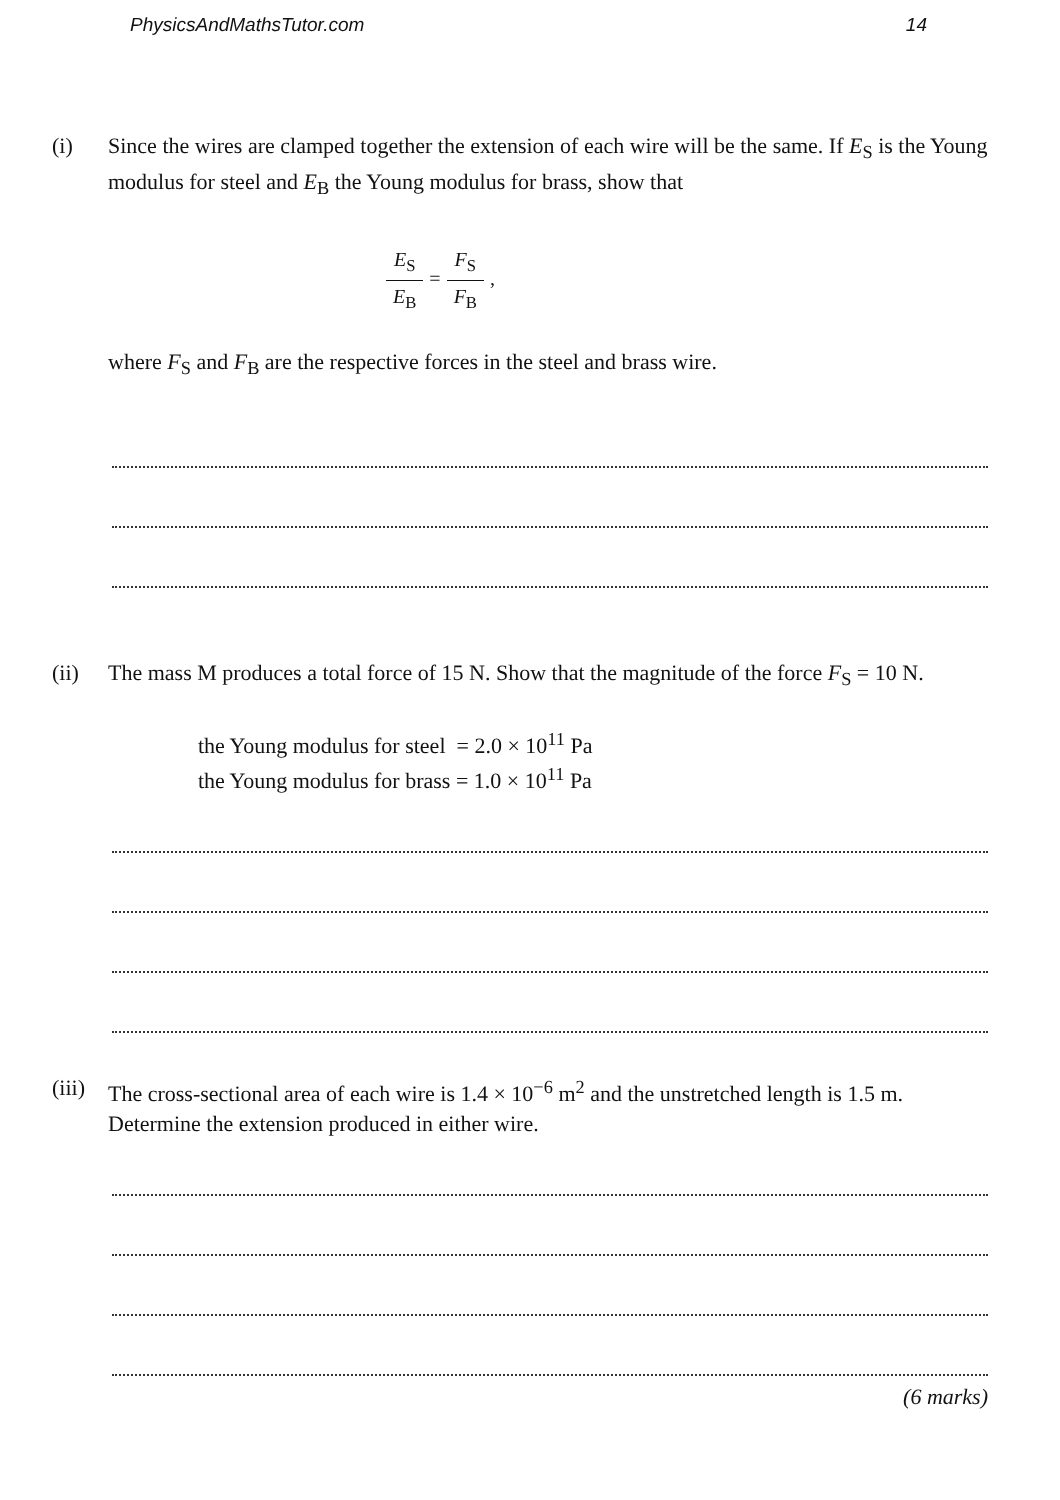PhysicsAndMathsTutor.com 14
(i) Since the wires are clamped together the extension of each wire will be the same. If E<sub>S</sub> is the Young modulus for steel and E<sub>B</sub> the Young modulus for brass, show that
E<sub>S</sub> E<sub>B</sub> = F<sub>S</sub> F<sub>B</sub> ,
where F<sub>S</sub> and F<sub>B</sub> are the respective forces in the steel and brass wire.
(ii) The mass M produces a total force of 15 N. Show that the magnitude of the force F<sub>S</sub> = 10 N.
the Young modulus for steel = 2.0 × 10<sup>11</sup> Pa
the Young modulus for brass = 1.0 × 10<sup>11</sup> Pa
(iii)
The cross-sectional area of each wire is 1.4 × 10<sup>−6</sup> m<sup>2</sup> and the unstretched length is 1.5 m. Determine the extension produced in either wire.
(6 marks)